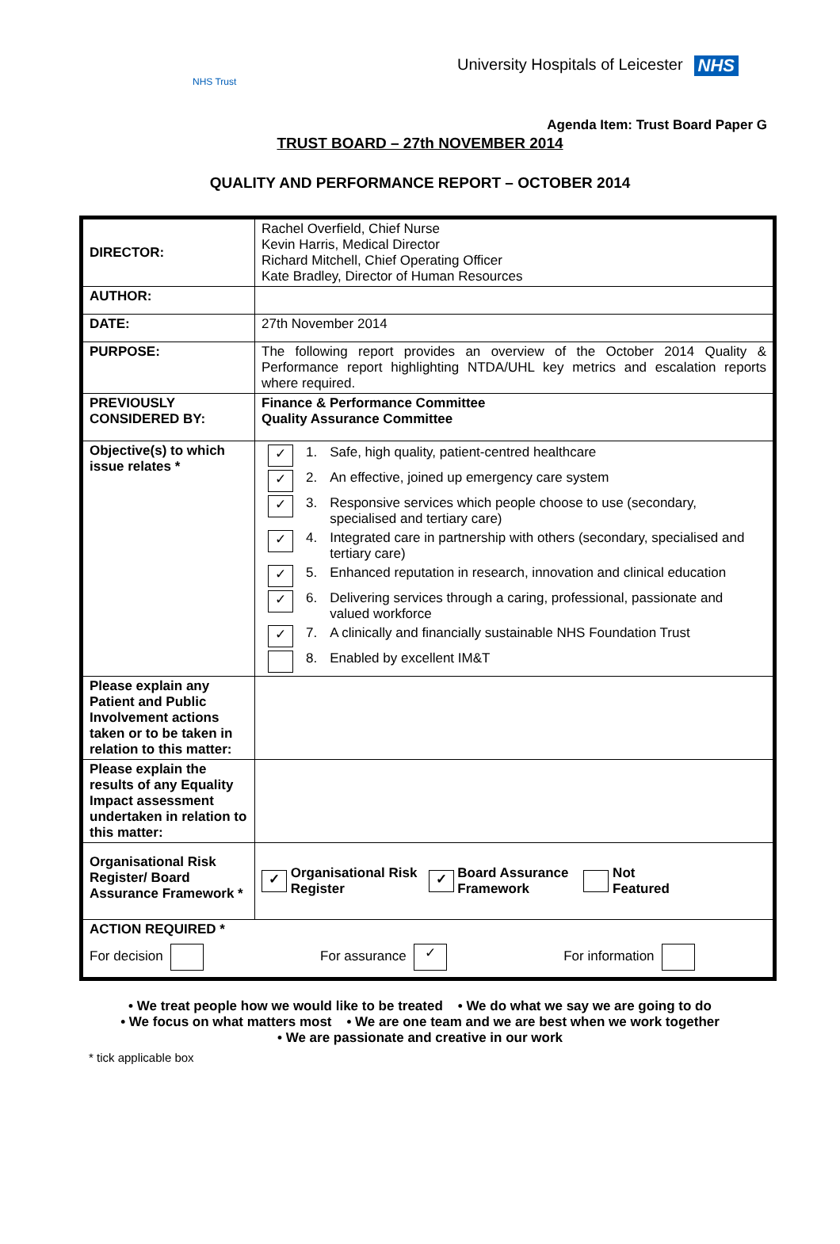University Hospitals of Leicester NHS
NHS Trust
Agenda Item: Trust Board Paper G
TRUST BOARD – 27th NOVEMBER 2014
QUALITY AND PERFORMANCE REPORT – OCTOBER 2014
| DIRECTOR: | Rachel Overfield, Chief Nurse Kevin Harris, Medical Director Richard Mitchell, Chief Operating Officer Kate Bradley, Director of Human Resources |
| AUTHOR: | |
| DATE: | 27th November 2014 |
| PURPOSE: | The following report provides an overview of the October 2014 Quality & Performance report highlighting NTDA/UHL key metrics and escalation reports where required. |
| PREVIOUSLY CONSIDERED BY: | Finance & Performance Committee Quality Assurance Committee |
| Objective(s) to which issue relates * | / ✓ / 1. / Safe, high quality, patient-centred healthcare / / ✓ / 2. / An effective, joined up emergency care system / / ✓ / 3. / Responsive services which people choose to use (secondary, specialised and tertiary care) / / ✓ / 4. / Integrated care in partnership with others (secondary, specialised and tertiary care) / / ✓ / 5. / Enhanced reputation in research, innovation and clinical education / / ✓ / 6. / Delivering services through a caring, professional, passionate and valued workforce / / ✓ / 7. / A clinically and financially sustainable NHS Foundation Trust / / / 8. / Enabled by excellent IM&T / |
| Please explain any Patient and Public Involvement actions taken or to be taken in relation to this matter: | |
| Please explain the results of any Equality Impact assessment undertaken in relation to this matter: | |
| Organisational Risk Register/ Board Assurance Framework * | ✓ Organisational Risk Register ✓ Board Assurance Framework Not Featured |
| ACTION REQUIRED * For decision For assurance ✓ For information | |
• We treat people how we would like to be treated • We do what we say we are going to do
• We focus on what matters most • We are one team and we are best when we work together
• We are passionate and creative in our work
* tick applicable box